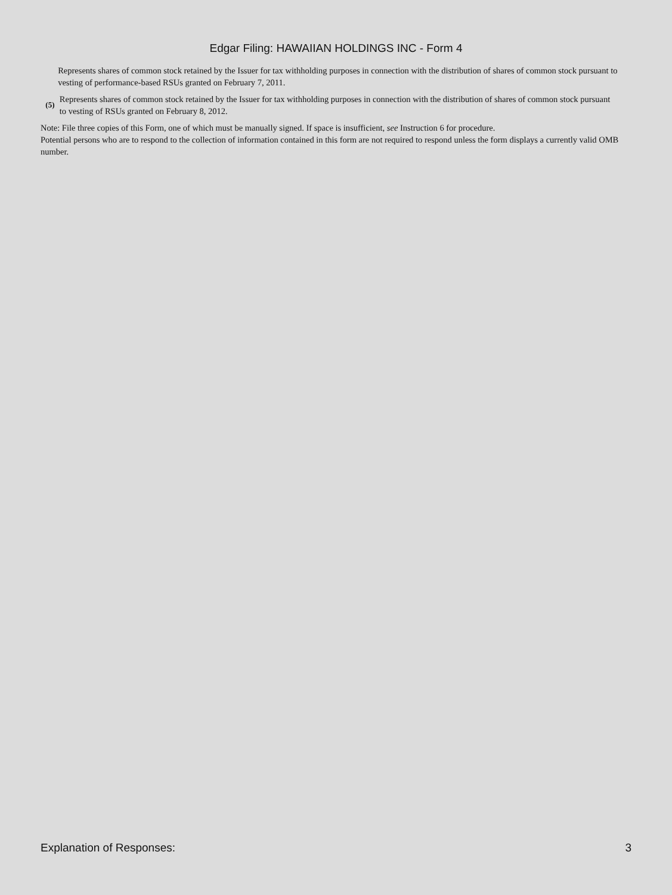Edgar Filing: HAWAIIAN HOLDINGS INC - Form 4
Represents shares of common stock retained by the Issuer for tax withholding purposes in connection with the distribution of shares of common stock pursuant to vesting of performance-based RSUs granted on February 7, 2011.
(5) Represents shares of common stock retained by the Issuer for tax withholding purposes in connection with the distribution of shares of common stock pursuant to vesting of RSUs granted on February 8, 2012.
Note: File three copies of this Form, one of which must be manually signed. If space is insufficient, see Instruction 6 for procedure.
Potential persons who are to respond to the collection of information contained in this form are not required to respond unless the form displays a currently valid OMB number.
Explanation of Responses: 3